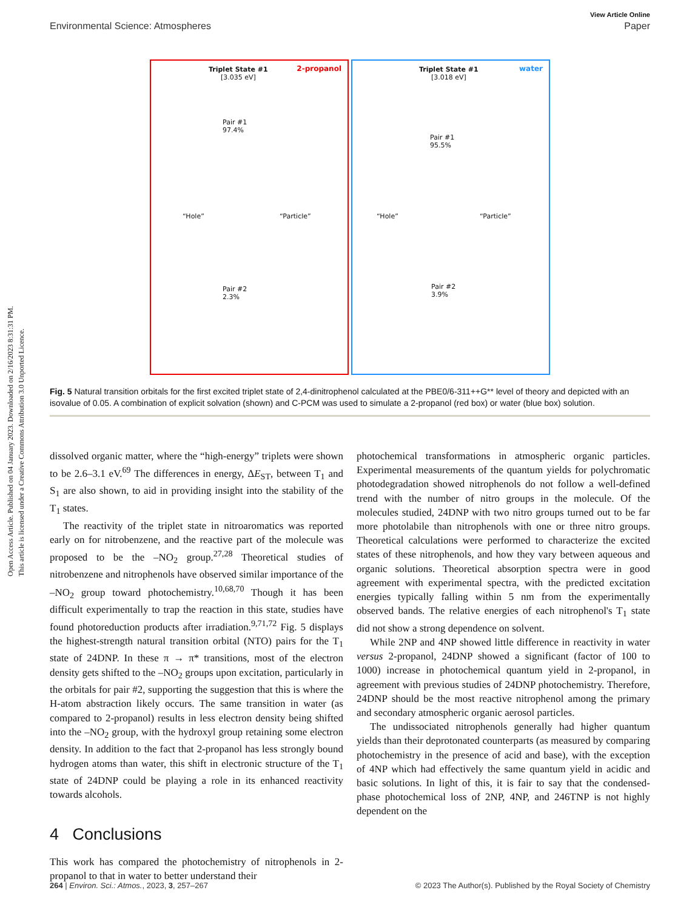Open Access Article. Published on 04 January 2023. Downloaded on 2/16/2023 8:31:31 PM.
This article is licensed under a Creative Commons Attribution 3.0 Unported Licence.
View Article Online
Environmental Science: Atmospheres Paper
Triplet State #1
[3.035 eV]
2-propanol
Pair #1
97.4%
“Hole” “Particle”
Pair #2
2.3%
Triplet State #1
[3.018 eV]
water
Pair #1
95.5%
“Hole” “Particle”
Pair #2
3.9%
Fig. 5 Natural transition orbitals for the first excited triplet state of 2,4-dinitrophenol calculated at the PBE0/6-311++G** level of theory and depicted with an isovalue of 0.05. A combination of explicit solvation (shown) and C-PCM was used to simulate a 2-propanol (red box) or water (blue box) solution.
dissolved organic matter, where the “high-energy” triplets were shown to be 2.6–3.1 eV.<sup>69</sup> The differences in energy, ΔE<sub>ST</sub>, between T<sub>1</sub> and S<sub>1</sub> are also shown, to aid in providing insight into the stability of the T<sub>1</sub> states.
The reactivity of the triplet state in nitroaromatics was reported early on for nitrobenzene, and the reactive part of the molecule was proposed to be the –NO<sub>2</sub> group.<sup>27,28</sup> Theoretical studies of nitrobenzene and nitrophenols have observed similar importance of the –NO<sub>2</sub> group toward photochemistry.<sup>10,68,70</sup> Though it has been difficult experimentally to trap the reaction in this state, studies have found photoreduction products after irradiation.<sup>9,71,72</sup> Fig. 5 displays the highest-strength natural transition orbital (NTO) pairs for the T<sub>1</sub> state of 24DNP. In these π → π* transitions, most of the electron density gets shifted to the –NO<sub>2</sub> groups upon excitation, particularly in the orbitals for pair #2, supporting the suggestion that this is where the H-atom abstraction likely occurs. The same transition in water (as compared to 2-propanol) results in less electron density being shifted into the –NO<sub>2</sub> group, with the hydroxyl group retaining some electron density. In addition to the fact that 2-propanol has less strongly bound hydrogen atoms than water, this shift in electronic structure of the T<sub>1</sub> state of 24DNP could be playing a role in its enhanced reactivity towards alcohols.
4 Conclusions
This work has compared the photochemistry of nitrophenols in 2-propanol to that in water to better understand their
photochemical transformations in atmospheric organic particles. Experimental measurements of the quantum yields for polychromatic photodegradation showed nitrophenols do not follow a well-defined trend with the number of nitro groups in the molecule. Of the molecules studied, 24DNP with two nitro groups turned out to be far more photolabile than nitrophenols with one or three nitro groups. Theoretical calculations were performed to characterize the excited states of these nitrophenols, and how they vary between aqueous and organic solutions. Theoretical absorption spectra were in good agreement with experimental spectra, with the predicted excitation energies typically falling within 5 nm from the experimentally observed bands. The relative energies of each nitrophenol's T<sub>1</sub> state did not show a strong dependence on solvent.
While 2NP and 4NP showed little difference in reactivity in water versus 2-propanol, 24DNP showed a significant (factor of 100 to 1000) increase in photochemical quantum yield in 2-propanol, in agreement with previous studies of 24DNP photochemistry. Therefore, 24DNP should be the most reactive nitrophenol among the primary and secondary atmospheric organic aerosol particles.
The undissociated nitrophenols generally had higher quantum yields than their deprotonated counterparts (as measured by comparing photochemistry in the presence of acid and base), with the exception of 4NP which had effectively the same quantum yield in acidic and basic solutions. In light of this, it is fair to say that the condensed-phase photochemical loss of 2NP, 4NP, and 246TNP is not highly dependent on the
264 | Environ. Sci.: Atmos., 2023, 3, 257–267 © 2023 The Author(s). Published by the Royal Society of Chemistry